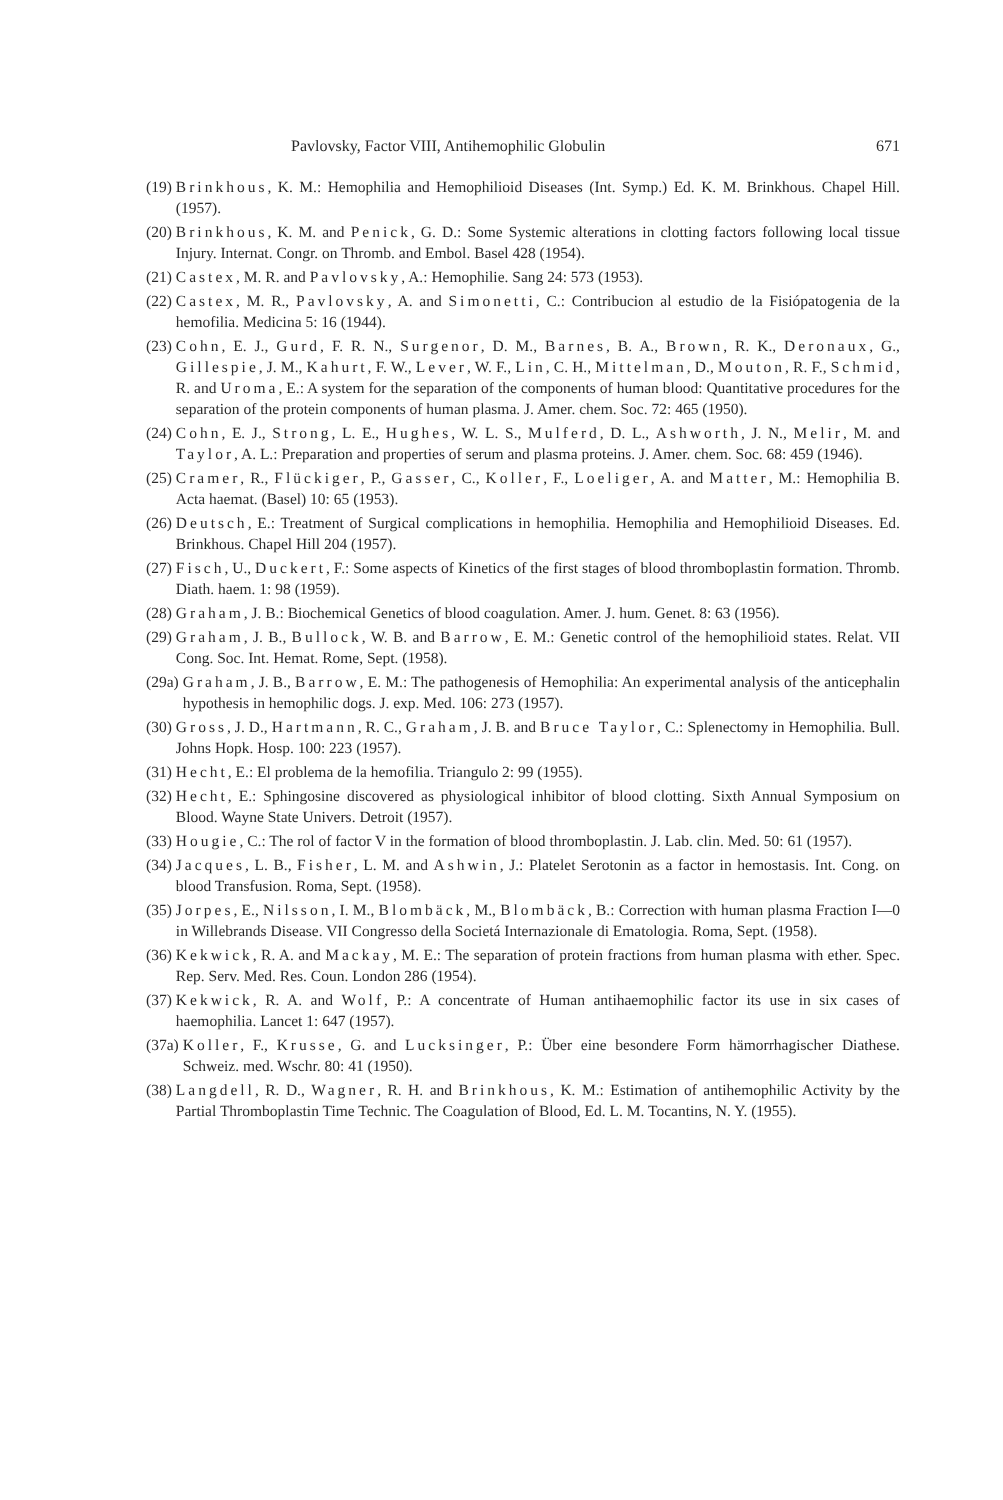Pavlovsky, Factor VIII, Antihemophilic Globulin 671
(19) Brinkhous, K. M.: Hemophilia and Hemophilioid Diseases (Int. Symp.) Ed. K. M. Brinkhous. Chapel Hill. (1957).
(20) Brinkhous, K. M. and Penick, G. D.: Some Systemic alterations in clotting factors following local tissue Injury. Internat. Congr. on Thromb. and Embol. Basel 428 (1954).
(21) Castex, M. R. and Pavlovsky, A.: Hemophilie. Sang 24: 573 (1953).
(22) Castex, M. R., Pavlovsky, A. and Simonetti, C.: Contribucion al estudio de la Fisiópatogenia de la hemofilia. Medicina 5: 16 (1944).
(23) Cohn, E. J., Gurd, F. R. N., Surgenor, D. M., Barnes, B. A., Brown, R. K., Deronaux, G., Gillespie, J. M., Kahurt, F. W., Lever, W. F., Lin, C. H., Mittelman, D., Mouton, R. F., Schmid, R. and Uroma, E.: A system for the separation of the components of human blood: Quantitative procedures for the separation of the protein components of human plasma. J. Amer. chem. Soc. 72: 465 (1950).
(24) Cohn, E. J., Strong, L. E., Hughes, W. L. S., Mulferd, D. L., Ashworth, J. N., Melir, M. and Taylor, A. L.: Preparation and properties of serum and plasma proteins. J. Amer. chem. Soc. 68: 459 (1946).
(25) Cramer, R., Flückiger, P., Gasser, C., Koller, F., Loeliger, A. and Matter, M.: Hemophilia B. Acta haemat. (Basel) 10: 65 (1953).
(26) Deutsch, E.: Treatment of Surgical complications in hemophilia. Hemophilia and Hemophilioid Diseases. Ed. Brinkhous. Chapel Hill 204 (1957).
(27) Fisch, U., Duckert, F.: Some aspects of Kinetics of the first stages of blood thromboplastin formation. Thromb. Diath. haem. 1: 98 (1959).
(28) Graham, J. B.: Biochemical Genetics of blood coagulation. Amer. J. hum. Genet. 8: 63 (1956).
(29) Graham, J. B., Bullock, W. B. and Barrow, E. M.: Genetic control of the hemophilioid states. Relat. VII Cong. Soc. Int. Hemat. Rome, Sept. (1958).
(29a) Graham, J. B., Barrow, E. M.: The pathogenesis of Hemophilia: An experimental analysis of the anticephalin hypothesis in hemophilic dogs. J. exp. Med. 106: 273 (1957).
(30) Gross, J. D., Hartmann, R. C., Graham, J. B. and Bruce Taylor, C.: Splenectomy in Hemophilia. Bull. Johns Hopk. Hosp. 100: 223 (1957).
(31) Hecht, E.: El problema de la hemofilia. Triangulo 2: 99 (1955).
(32) Hecht, E.: Sphingosine discovered as physiological inhibitor of blood clotting. Sixth Annual Symposium on Blood. Wayne State Univers. Detroit (1957).
(33) Hougie, C.: The rol of factor V in the formation of blood thromboplastin. J. Lab. clin. Med. 50: 61 (1957).
(34) Jacques, L. B., Fisher, L. M. and Ashwin, J.: Platelet Serotonin as a factor in hemostasis. Int. Cong. on blood Transfusion. Roma, Sept. (1958).
(35) Jorpes, E., Nilsson, I. M., Blombäck, M., Blombäck, B.: Correction with human plasma Fraction I—0 in Willebrands Disease. VII Congresso della Societá Internazionale di Ematologia. Roma, Sept. (1958).
(36) Kekwick, R. A. and Mackay, M. E.: The separation of protein fractions from human plasma with ether. Spec. Rep. Serv. Med. Res. Coun. London 286 (1954).
(37) Kekwick, R. A. and Wolf, P.: A concentrate of Human antihaemophilic factor its use in six cases of haemophilia. Lancet 1: 647 (1957).
(37a) Koller, F., Krusse, G. and Lucksinger, P.: Über eine besondere Form hämorrhagischer Diathese. Schweiz. med. Wschr. 80: 41 (1950).
(38) Langdell, R. D., Wagner, R. H. and Brinkhous, K. M.: Estimation of antihemophilic Activity by the Partial Thromboplastin Time Technic. The Coagulation of Blood, Ed. L. M. Tocantins, N. Y. (1955).